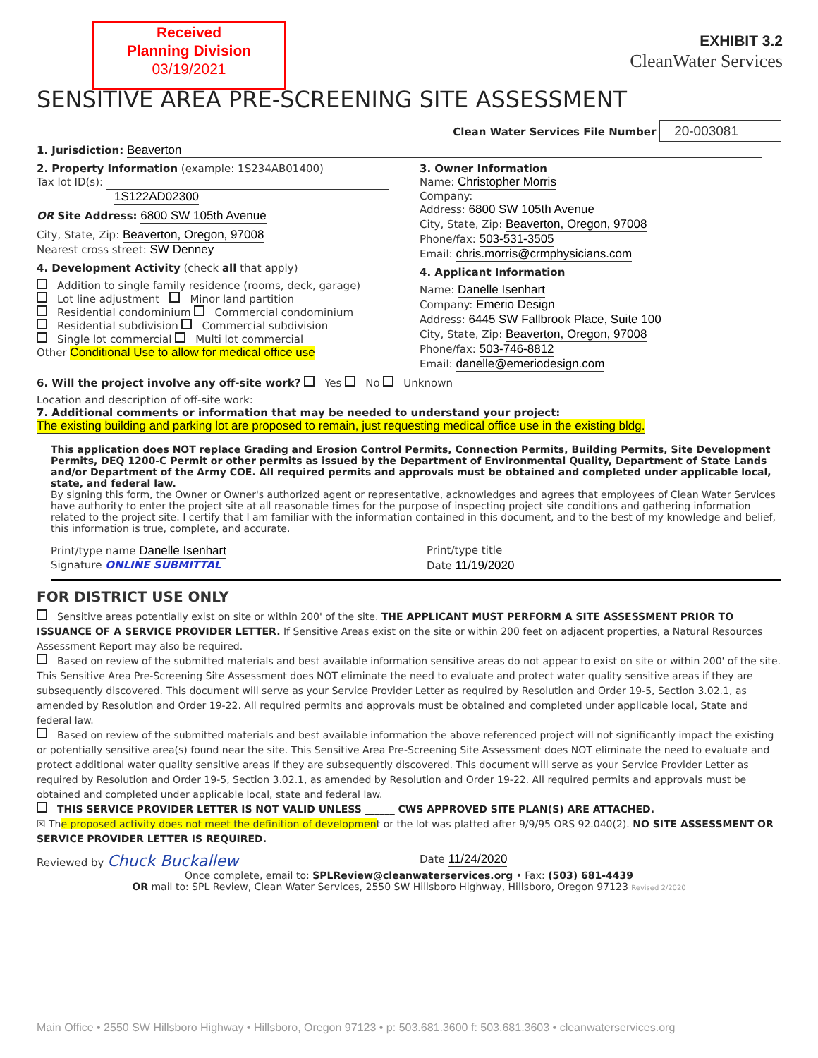Received
Planning Division
03/19/2021
EXHIBIT 3.2
CleanWater Services
SENSITIVE AREA PRE-SCREENING SITE ASSESSMENT
Clean Water Services File Number 20-003081
1. Jurisdiction: Beaverton
2. Property Information (example: 1S234AB01400)
Tax lot ID(s):
1S122AD02300
OR Site Address: 6800 SW 105th Avenue
City, State, Zip: Beaverton, Oregon, 97008
Nearest cross street: SW Denney
4. Development Activity (check all that apply)
Addition to single family residence (rooms, deck, garage)
Lot line adjustment Minor land partition
Residential condominium Commercial condominium
Residential subdivision Commercial subdivision
Single lot commercial Multi lot commercial
Other Conditional Use to allow for medical office use
3. Owner Information
Name: Christopher Morris
Company:
Address: 6800 SW 105th Avenue
City, State, Zip: Beaverton, Oregon, 97008
Phone/fax: 503-531-3505
Email: chris.morris@crmphysicians.com
4. Applicant Information
Name: Danelle Isenhart
Company: Emerio Design
Address: 6445 SW Fallbrook Place, Suite 100
City, State, Zip: Beaverton, Oregon, 97008
Phone/fax: 503-746-8812
Email: danelle@emeriodesign.com
6. Will the project involve any off-site work? Yes No Unknown
Location and description of off-site work:
7. Additional comments or information that may be needed to understand your project:
The existing building and parking lot are proposed to remain, just requesting medical office use in the existing bldg.
This application does NOT replace Grading and Erosion Control Permits, Connection Permits, Building Permits, Site Development Permits, DEQ 1200-C Permit or other permits as issued by the Department of Environmental Quality, Department of State Lands and/or Department of the Army COE. All required permits and approvals must be obtained and completed under applicable local, state, and federal law.
By signing this form, the Owner or Owner's authorized agent or representative, acknowledges and agrees that employees of Clean Water Services have authority to enter the project site at all reasonable times for the purpose of inspecting project site conditions and gathering information related to the project site. I certify that I am familiar with the information contained in this document, and to the best of my knowledge and belief, this information is true, complete, and accurate.
Print/type name Danelle Isenhart
Print/type title
Signature ONLINE SUBMITTAL Date 11/19/2020
FOR DISTRICT USE ONLY
Sensitive areas potentially exist on site or within 200' of the site. THE APPLICANT MUST PERFORM A SITE ASSESSMENT PRIOR TO ISSUANCE OF A SERVICE PROVIDER LETTER. If Sensitive Areas exist on the site or within 200 feet on adjacent properties, a Natural Resources Assessment Report may also be required.
Based on review of the submitted materials and best available information sensitive areas do not appear to exist on site or within 200' of the site. This Sensitive Area Pre-Screening Site Assessment does NOT eliminate the need to evaluate and protect water quality sensitive areas if they are subsequently discovered. This document will serve as your Service Provider Letter as required by Resolution and Order 19-5, Section 3.02.1, as amended by Resolution and Order 19-22. All required permits and approvals must be obtained and completed under applicable local, State and federal law.
Based on review of the submitted materials and best available information the above referenced project will not significantly impact the existing or potentially sensitive area(s) found near the site. This Sensitive Area Pre-Screening Site Assessment does NOT eliminate the need to evaluate and protect additional water quality sensitive areas if they are subsequently discovered. This document will serve as your Service Provider Letter as required by Resolution and Order 19-5, Section 3.02.1, as amended by Resolution and Order 19-22. All required permits and approvals must be obtained and completed under applicable local, state and federal law.
THIS SERVICE PROVIDER LETTER IS NOT VALID UNLESS ______ CWS APPROVED SITE PLAN(S) ARE ATTACHED.
☒ The proposed activity does not meet the definition of development or the lot was platted after 9/9/95 ORS 92.040(2). NO SITE ASSESSMENT OR SERVICE PROVIDER LETTER IS REQUIRED.
Reviewed by Chuck Buckallew
Date 11/24/2020
Once complete, email to: SPLReview@cleanwaterservices.org • Fax: (503) 681-4439
OR mail to: SPL Review, Clean Water Services, 2550 SW Hillsboro Highway, Hillsboro, Oregon 97123 Revised 2/2020
Main Office • 2550 SW Hillsboro Highway • Hillsboro, Oregon 97123 • p: 503.681.3600 f: 503.681.3603 • cleanwaterservices.org